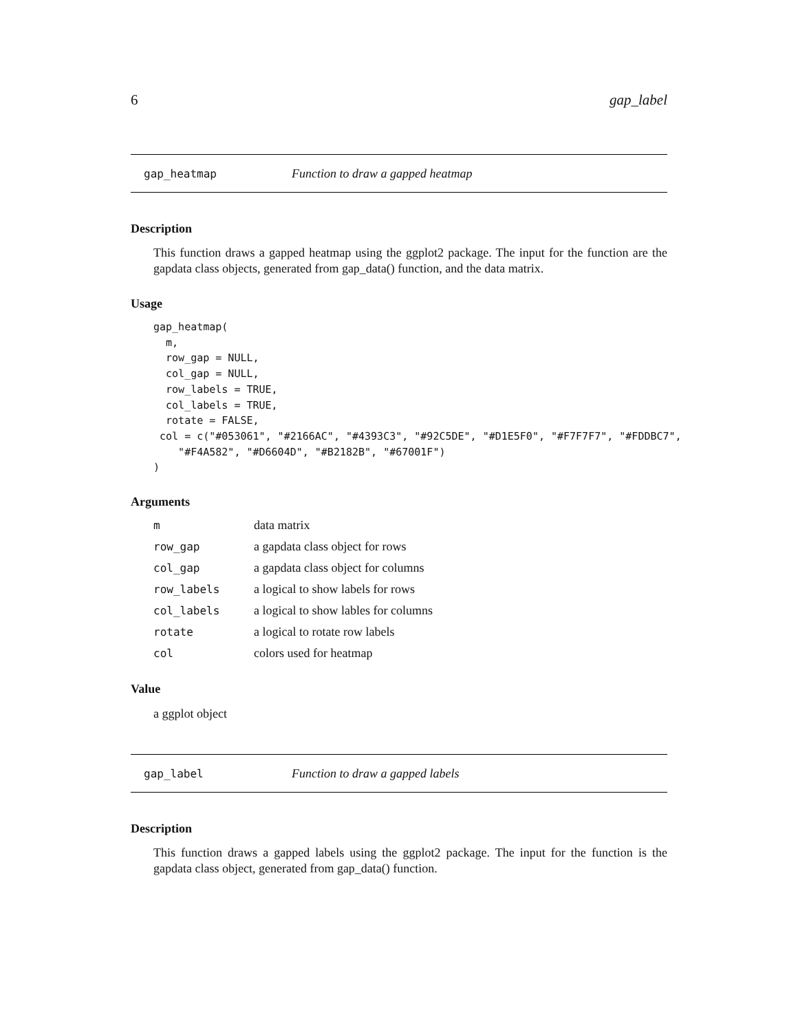6 gap_label
gap_heatmap Function to draw a gapped heatmap
Description
This function draws a gapped heatmap using the ggplot2 package. The input for the function are the gapdata class objects, generated from gap_data() function, and the data matrix.
Usage
gap_heatmap(
  m,
  row_gap = NULL,
  col_gap = NULL,
  row_labels = TRUE,
  col_labels = TRUE,
  rotate = FALSE,
 col = c("#053061", "#2166AC", "#4393C3", "#92C5DE", "#D1E5F0", "#F7F7F7", "#FDDBC7",
    "#F4A582", "#D6604D", "#B2182B", "#67001F")
)
Arguments
| m | data matrix |
| row_gap | a gapdata class object for rows |
| col_gap | a gapdata class object for columns |
| row_labels | a logical to show labels for rows |
| col_labels | a logical to show lables for columns |
| rotate | a logical to rotate row labels |
| col | colors used for heatmap |
Value
a ggplot object
gap_label Function to draw a gapped labels
Description
This function draws a gapped labels using the ggplot2 package. The input for the function is the gapdata class object, generated from gap_data() function.